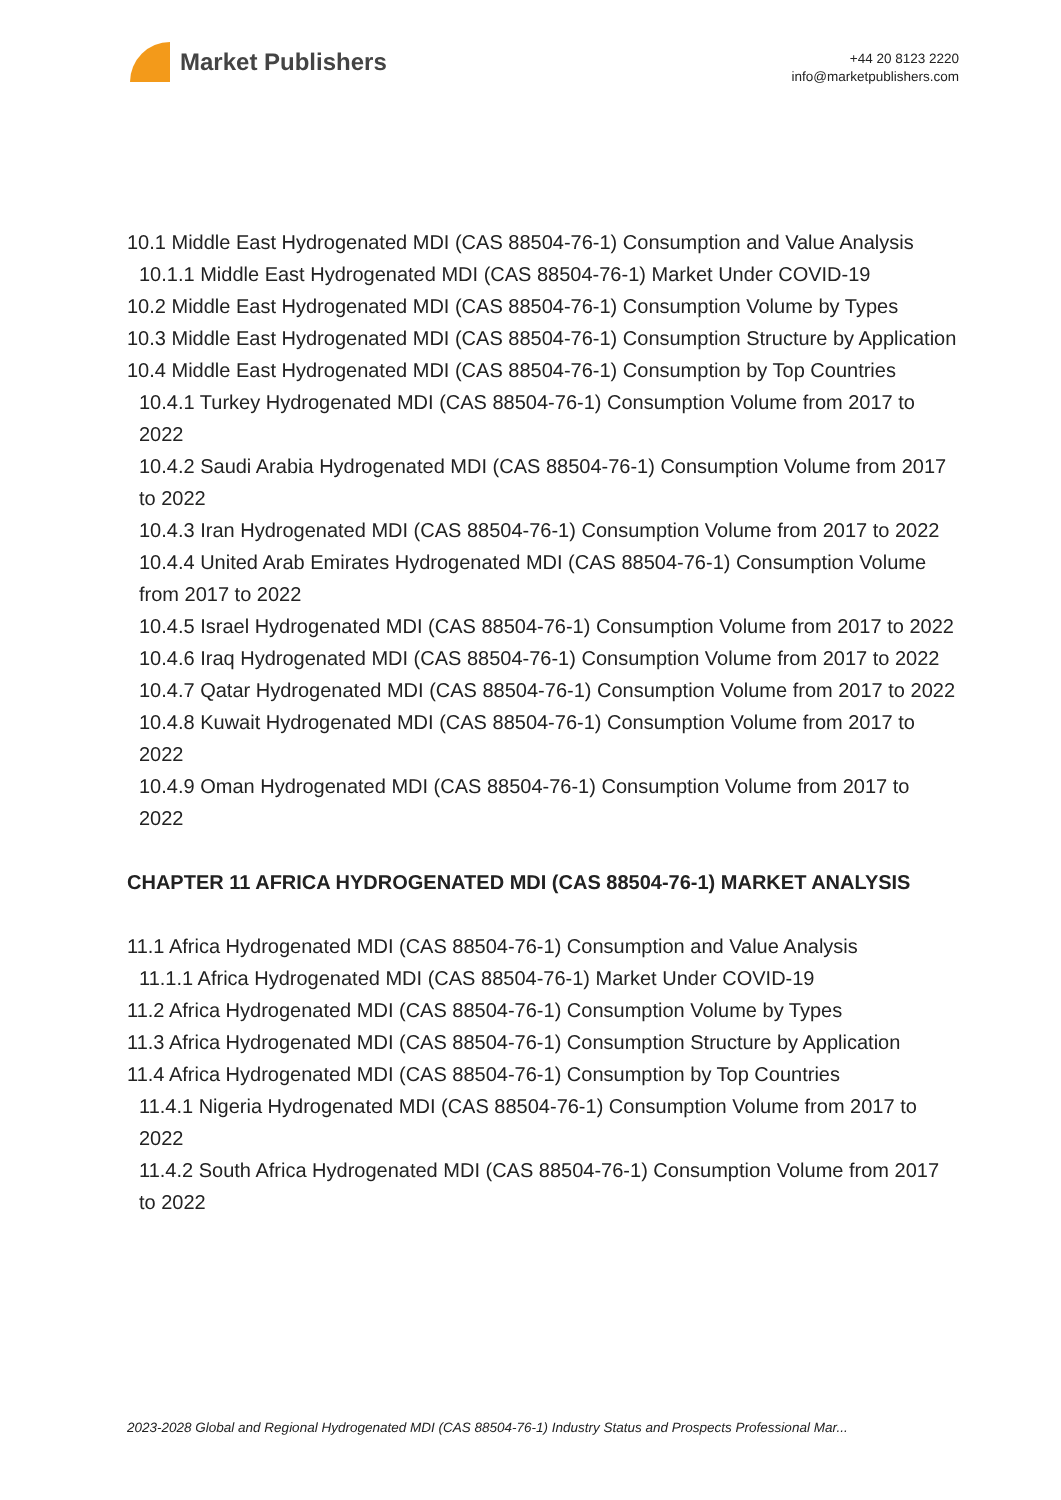Market Publishers
+44 20 8123 2220
info@marketpublishers.com
10.1 Middle East Hydrogenated MDI (CAS 88504-76-1) Consumption and Value Analysis
10.1.1 Middle East Hydrogenated MDI (CAS 88504-76-1) Market Under COVID-19
10.2 Middle East Hydrogenated MDI (CAS 88504-76-1) Consumption Volume by Types
10.3 Middle East Hydrogenated MDI (CAS 88504-76-1) Consumption Structure by Application
10.4 Middle East Hydrogenated MDI (CAS 88504-76-1) Consumption by Top Countries
10.4.1 Turkey Hydrogenated MDI (CAS 88504-76-1) Consumption Volume from 2017 to 2022
10.4.2 Saudi Arabia Hydrogenated MDI (CAS 88504-76-1) Consumption Volume from 2017 to 2022
10.4.3 Iran Hydrogenated MDI (CAS 88504-76-1) Consumption Volume from 2017 to 2022
10.4.4 United Arab Emirates Hydrogenated MDI (CAS 88504-76-1) Consumption Volume from 2017 to 2022
10.4.5 Israel Hydrogenated MDI (CAS 88504-76-1) Consumption Volume from 2017 to 2022
10.4.6 Iraq Hydrogenated MDI (CAS 88504-76-1) Consumption Volume from 2017 to 2022
10.4.7 Qatar Hydrogenated MDI (CAS 88504-76-1) Consumption Volume from 2017 to 2022
10.4.8 Kuwait Hydrogenated MDI (CAS 88504-76-1) Consumption Volume from 2017 to 2022
10.4.9 Oman Hydrogenated MDI (CAS 88504-76-1) Consumption Volume from 2017 to 2022
CHAPTER 11 AFRICA HYDROGENATED MDI (CAS 88504-76-1) MARKET ANALYSIS
11.1 Africa Hydrogenated MDI (CAS 88504-76-1) Consumption and Value Analysis
11.1.1 Africa Hydrogenated MDI (CAS 88504-76-1) Market Under COVID-19
11.2 Africa Hydrogenated MDI (CAS 88504-76-1) Consumption Volume by Types
11.3 Africa Hydrogenated MDI (CAS 88504-76-1) Consumption Structure by Application
11.4 Africa Hydrogenated MDI (CAS 88504-76-1) Consumption by Top Countries
11.4.1 Nigeria Hydrogenated MDI (CAS 88504-76-1) Consumption Volume from 2017 to 2022
11.4.2 South Africa Hydrogenated MDI (CAS 88504-76-1) Consumption Volume from 2017 to 2022
2023-2028 Global and Regional Hydrogenated MDI (CAS 88504-76-1) Industry Status and Prospects Professional Mar...